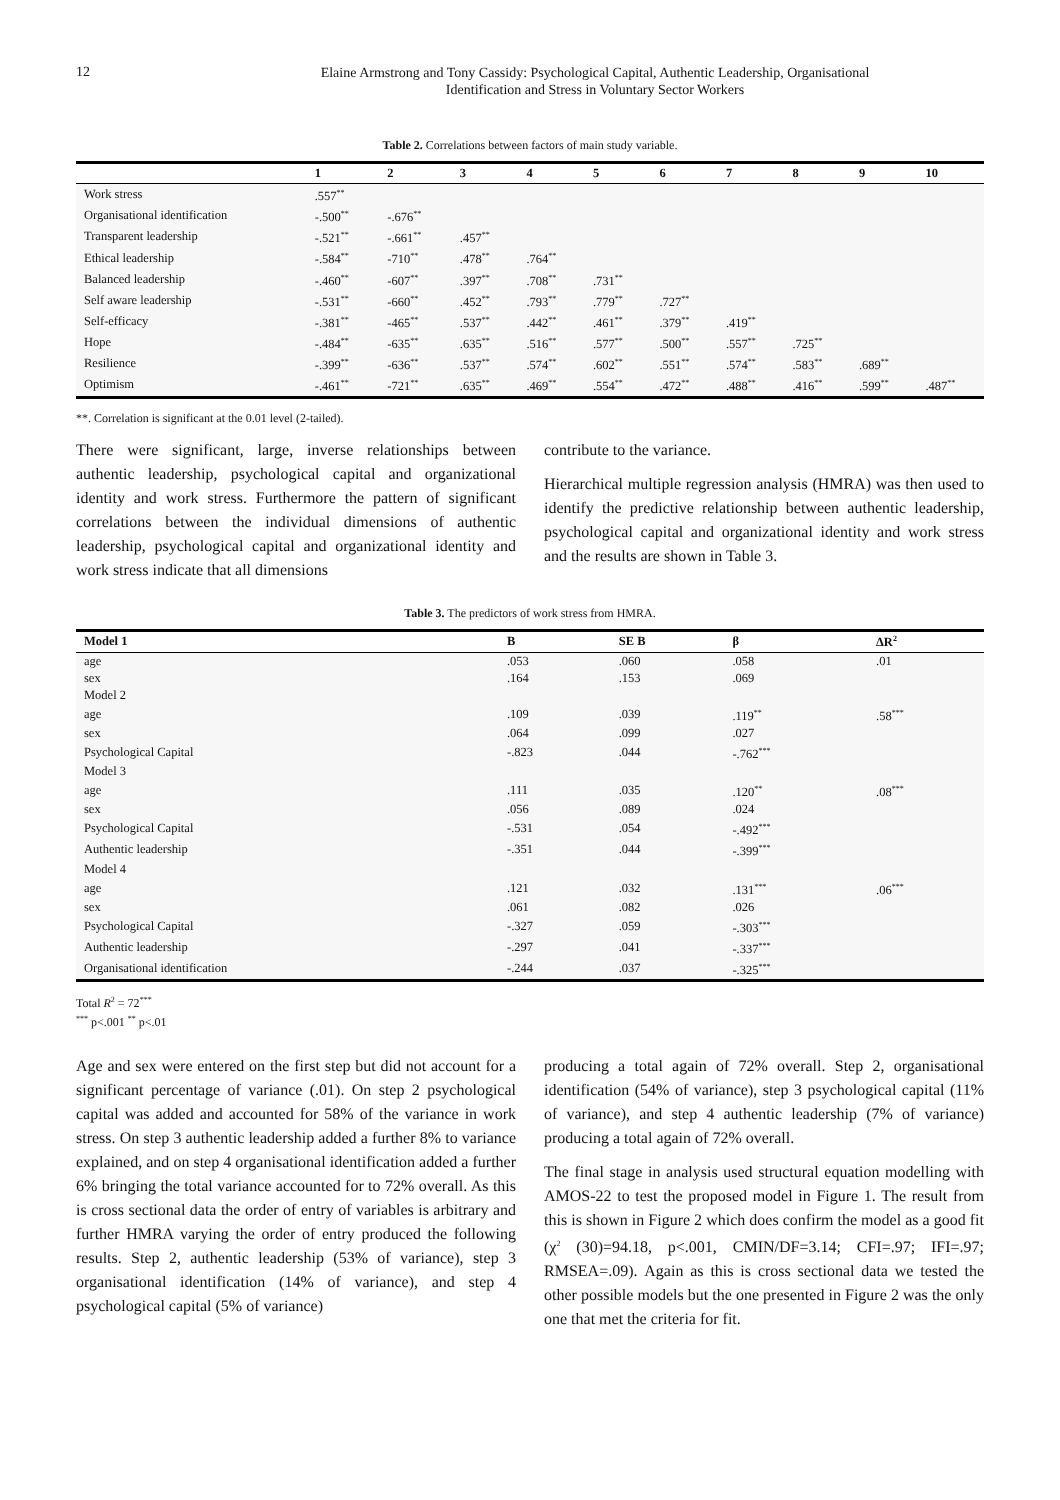12
Elaine Armstrong and Tony Cassidy: Psychological Capital, Authentic Leadership, Organisational
Identification and Stress in Voluntary Sector Workers
Table 2. Correlations between factors of main study variable.
| | 1 | 2 | 3 | 4 | 5 | 6 | 7 | 8 | 9 | 10 |
| --- | --- | --- | --- | --- | --- | --- | --- | --- | --- | --- |
| Work stress | .557<sup>**</sup> | | | | | | | | | |
| Organisational identification | -.500<sup>**</sup> | -.676<sup>**</sup> | | | | | | | | |
| Transparent leadership | -.521<sup>**</sup> | -.661<sup>**</sup> | .457<sup>**</sup> | | | | | | | |
| Ethical leadership | -.584<sup>**</sup> | -710<sup>**</sup> | .478<sup>**</sup> | .764<sup>**</sup> | | | | | | |
| Balanced leadership | -.460<sup>**</sup> | -607<sup>**</sup> | .397<sup>**</sup> | .708<sup>**</sup> | .731<sup>**</sup> | | | | | |
| Self aware leadership | -.531<sup>**</sup> | -660<sup>**</sup> | .452<sup>**</sup> | .793<sup>**</sup> | .779<sup>**</sup> | .727<sup>**</sup> | | | | |
| Self-efficacy | -.381<sup>**</sup> | -465<sup>**</sup> | .537<sup>**</sup> | .442<sup>**</sup> | .461<sup>**</sup> | .379<sup>**</sup> | .419<sup>**</sup> | | | |
| Hope | -.484<sup>**</sup> | -635<sup>**</sup> | .635<sup>**</sup> | .516<sup>**</sup> | .577<sup>**</sup> | .500<sup>**</sup> | .557<sup>**</sup> | .725<sup>**</sup> | | |
| Resilience | -.399<sup>**</sup> | -636<sup>**</sup> | .537<sup>**</sup> | .574<sup>**</sup> | .602<sup>**</sup> | .551<sup>**</sup> | .574<sup>**</sup> | .583<sup>**</sup> | .689<sup>**</sup> | |
| Optimism | -.461<sup>**</sup> | -721<sup>**</sup> | .635<sup>**</sup> | .469<sup>**</sup> | .554<sup>**</sup> | .472<sup>**</sup> | .488<sup>**</sup> | .416<sup>**</sup> | .599<sup>**</sup> | .487<sup>**</sup> |
**. Correlation is significant at the 0.01 level (2-tailed).
There were significant, large, inverse relationships between authentic leadership, psychological capital and organizational identity and work stress. Furthermore the pattern of significant correlations between the individual dimensions of authentic leadership, psychological capital and organizational identity and work stress indicate that all dimensions
contribute to the variance.
Hierarchical multiple regression analysis (HMRA) was then used to identify the predictive relationship between authentic leadership, psychological capital and organizational identity and work stress and the results are shown in Table 3.
Table 3. The predictors of work stress from HMRA.
| Model 1 | B | SE B | β | ΔR<sup>2</sup> |
| --- | --- | --- | --- | --- |
| age | .053 | .060 | .058 | .01 |
| sex | .164 | .153 | .069 | |
| Model 2 | | | | |
| age | .109 | .039 | .119<sup>**</sup> | .58<sup>***</sup> |
| sex | .064 | .099 | .027 | |
| Psychological Capital | -.823 | .044 | -.762<sup>***</sup> | |
| Model 3 | | | | |
| age | .111 | .035 | .120<sup>**</sup> | .08<sup>***</sup> |
| sex | .056 | .089 | .024 | |
| Psychological Capital | -.531 | .054 | -.492<sup>***</sup> | |
| Authentic leadership | -.351 | .044 | -.399<sup>***</sup> | |
| Model 4 | | | | |
| age | .121 | .032 | .131<sup>***</sup> | .06<sup>***</sup> |
| sex | .061 | .082 | .026 | |
| Psychological Capital | -.327 | .059 | -.303<sup>***</sup> | |
| Authentic leadership | -.297 | .041 | -.337<sup>***</sup> | |
| Organisational identification | -.244 | .037 | -.325<sup>***</sup> | |
Total R<sup>2</sup> = 72<sup>***</sup>
<sup>***</sup> p<.001 <sup>**</sup> p<.01
Age and sex were entered on the first step but did not account for a significant percentage of variance (.01). On step 2 psychological capital was added and accounted for 58% of the variance in work stress. On step 3 authentic leadership added a further 8% to variance explained, and on step 4 organisational identification added a further 6% bringing the total variance accounted for to 72% overall. As this is cross sectional data the order of entry of variables is arbitrary and further HMRA varying the order of entry produced the following results. Step 2, authentic leadership (53% of variance), step 3 organisational identification (14% of variance), and step 4 psychological capital (5% of variance)
producing a total again of 72% overall. Step 2, organisational identification (54% of variance), step 3 psychological capital (11% of variance), and step 4 authentic leadership (7% of variance) producing a total again of 72% overall.
The final stage in analysis used structural equation modelling with AMOS-22 to test the proposed model in Figure 1. The result from this is shown in Figure 2 which does confirm the model as a good fit (χ<sup>2</sup> (30)=94.18, p<.001, CMIN/DF=3.14; CFI=.97; IFI=.97; RMSEA=.09). Again as this is cross sectional data we tested the other possible models but the one presented in Figure 2 was the only one that met the criteria for fit.